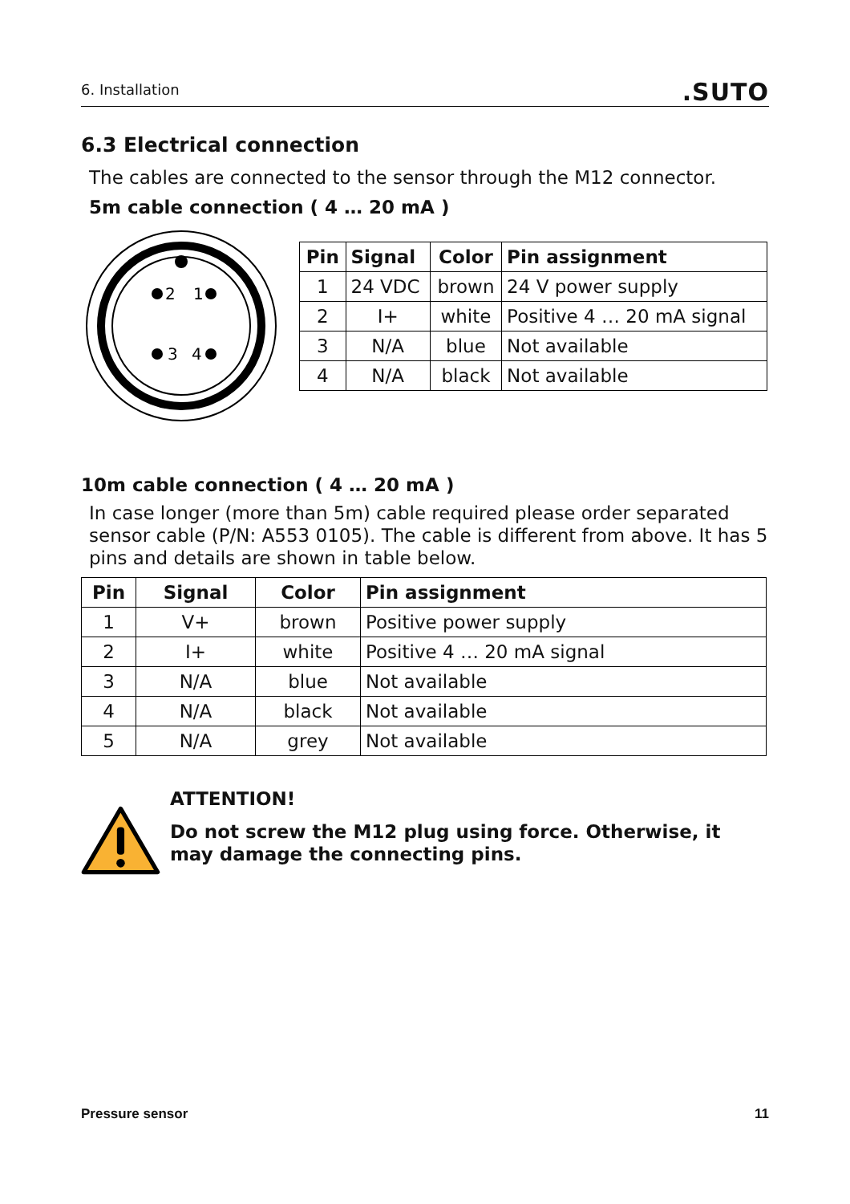6. Installation
.SUTO
6.3 Electrical connection
The cables are connected to the sensor through the M12 connector.
5m cable connection ( 4 … 20 mA )
2
1
3
4
| Pin | Signal | Color | Pin assignment |
| --- | --- | --- | --- |
| 1 | 24 VDC | brown | 24 V power supply |
| 2 | I+ | white | Positive 4 … 20 mA signal |
| 3 | N/A | blue | Not available |
| 4 | N/A | black | Not available |
10m cable connection ( 4 … 20 mA )
In case longer (more than 5m) cable required please order separated sensor cable (P/N: A553 0105). The cable is different from above. It has 5 pins and details are shown in table below.
| Pin | Signal | Color | Pin assignment |
| --- | --- | --- | --- |
| 1 | V+ | brown | Positive power supply |
| 2 | I+ | white | Positive 4 … 20 mA signal |
| 3 | N/A | blue | Not available |
| 4 | N/A | black | Not available |
| 5 | N/A | grey | Not available |
ATTENTION!
Do not screw the M12 plug using force. Otherwise, it may damage the connecting pins.
Pressure sensor 11